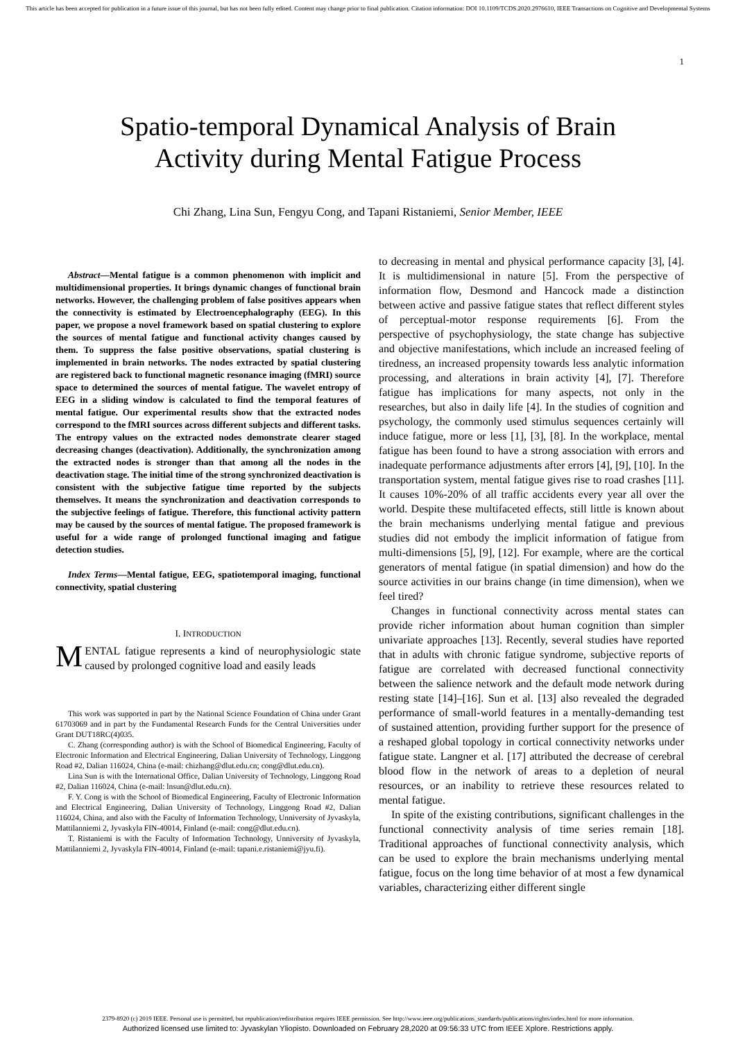This article has been accepted for publication in a future issue of this journal, but has not been fully edited. Content may change prior to final publication. Citation information: DOI 10.1109/TCDS.2020.2976610, IEEE Transactions on Cognitive and Developmental Systems
1
Spatio-temporal Dynamical Analysis of Brain
Activity during Mental Fatigue Process
Chi Zhang, Lina Sun, Fengyu Cong, and Tapani Ristaniemi, Senior Member, IEEE
Abstract—Mental fatigue is a common phenomenon with implicit and multidimensional properties. It brings dynamic changes of functional brain networks. However, the challenging problem of false positives appears when the connectivity is estimated by Electroencephalography (EEG). In this paper, we propose a novel framework based on spatial clustering to explore the sources of mental fatigue and functional activity changes caused by them. To suppress the false positive observations, spatial clustering is implemented in brain networks. The nodes extracted by spatial clustering are registered back to functional magnetic resonance imaging (fMRI) source space to determined the sources of mental fatigue. The wavelet entropy of EEG in a sliding window is calculated to find the temporal features of mental fatigue. Our experimental results show that the extracted nodes correspond to the fMRI sources across different subjects and different tasks. The entropy values on the extracted nodes demonstrate clearer staged decreasing changes (deactivation). Additionally, the synchronization among the extracted nodes is stronger than that among all the nodes in the deactivation stage. The initial time of the strong synchronized deactivation is consistent with the subjective fatigue time reported by the subjects themselves. It means the synchronization and deactivation corresponds to the subjective feelings of fatigue. Therefore, this functional activity pattern may be caused by the sources of mental fatigue. The proposed framework is useful for a wide range of prolonged functional imaging and fatigue detection studies.
Index Terms—Mental fatigue, EEG, spatiotemporal imaging, functional connectivity, spatial clustering
I. INTRODUCTION
MENTAL fatigue represents a kind of neurophysiologic state caused by prolonged cognitive load and easily leads
This work was supported in part by the National Science Foundation of China under Grant 61703069 and in part by the Fundamental Research Funds for the Central Universities under Grant DUT18RC(4)035.
C. Zhang (corresponding author) is with the School of Biomedical Engineering, Faculty of Electronic Information and Electrical Engineering, Dalian University of Technology, Linggong Road #2, Dalian 116024, China (e-mail: chizhang@dlut.edu.cn; cong@dlut.edu.cn).
Lina Sun is with the International Office, Dalian University of Technology, Linggong Road #2, Dalian 116024, China (e-mail: lnsun@dlut.edu.cn).
F. Y. Cong is with the School of Biomedical Engineering, Faculty of Electronic Information and Electrical Engineering, Dalian University of Technology, Linggong Road #2, Dalian 116024, China, and also with the Faculty of Information Technology, Unniversity of Jyvaskyla, Mattilanniemi 2, Jyvaskyla FIN-40014, Finland (e-mail: cong@dlut.edu.cn).
T. Ristaniemi is with the Faculty of Information Technology, Unniversity of Jyvaskyla, Mattilanniemi 2, Jyvaskyla FIN-40014, Finland (e-mail: tapani.e.ristaniemi@jyu.fi).
to decreasing in mental and physical performance capacity [3], [4]. It is multidimensional in nature [5]. From the perspective of information flow, Desmond and Hancock made a distinction between active and passive fatigue states that reflect different styles of perceptual-motor response requirements [6]. From the perspective of psychophysiology, the state change has subjective and objective manifestations, which include an increased feeling of tiredness, an increased propensity towards less analytic information processing, and alterations in brain activity [4], [7]. Therefore fatigue has implications for many aspects, not only in the researches, but also in daily life [4]. In the studies of cognition and psychology, the commonly used stimulus sequences certainly will induce fatigue, more or less [1], [3], [8]. In the workplace, mental fatigue has been found to have a strong association with errors and inadequate performance adjustments after errors [4], [9], [10]. In the transportation system, mental fatigue gives rise to road crashes [11]. It causes 10%-20% of all traffic accidents every year all over the world. Despite these multifaceted effects, still little is known about the brain mechanisms underlying mental fatigue and previous studies did not embody the implicit information of fatigue from multi-dimensions [5], [9], [12]. For example, where are the cortical generators of mental fatigue (in spatial dimension) and how do the source activities in our brains change (in time dimension), when we feel tired?
Changes in functional connectivity across mental states can provide richer information about human cognition than simpler univariate approaches [13]. Recently, several studies have reported that in adults with chronic fatigue syndrome, subjective reports of fatigue are correlated with decreased functional connectivity between the salience network and the default mode network during resting state [14]–[16]. Sun et al. [13] also revealed the degraded performance of small-world features in a mentally-demanding test of sustained attention, providing further support for the presence of a reshaped global topology in cortical connectivity networks under fatigue state. Langner et al. [17] attributed the decrease of cerebral blood flow in the network of areas to a depletion of neural resources, or an inability to retrieve these resources related to mental fatigue.
In spite of the existing contributions, significant challenges in the functional connectivity analysis of time series remain [18]. Traditional approaches of functional connectivity analysis, which can be used to explore the brain mechanisms underlying mental fatigue, focus on the long time behavior of at most a few dynamical variables, characterizing either different single
2379-8920 (c) 2019 IEEE. Personal use is permitted, but republication/redistribution requires IEEE permission. See http://www.ieee.org/publications_standards/publications/rights/index.html for more information.
Authorized licensed use limited to: Jyvaskylan Yliopisto. Downloaded on February 28,2020 at 09:56:33 UTC from IEEE Xplore. Restrictions apply.